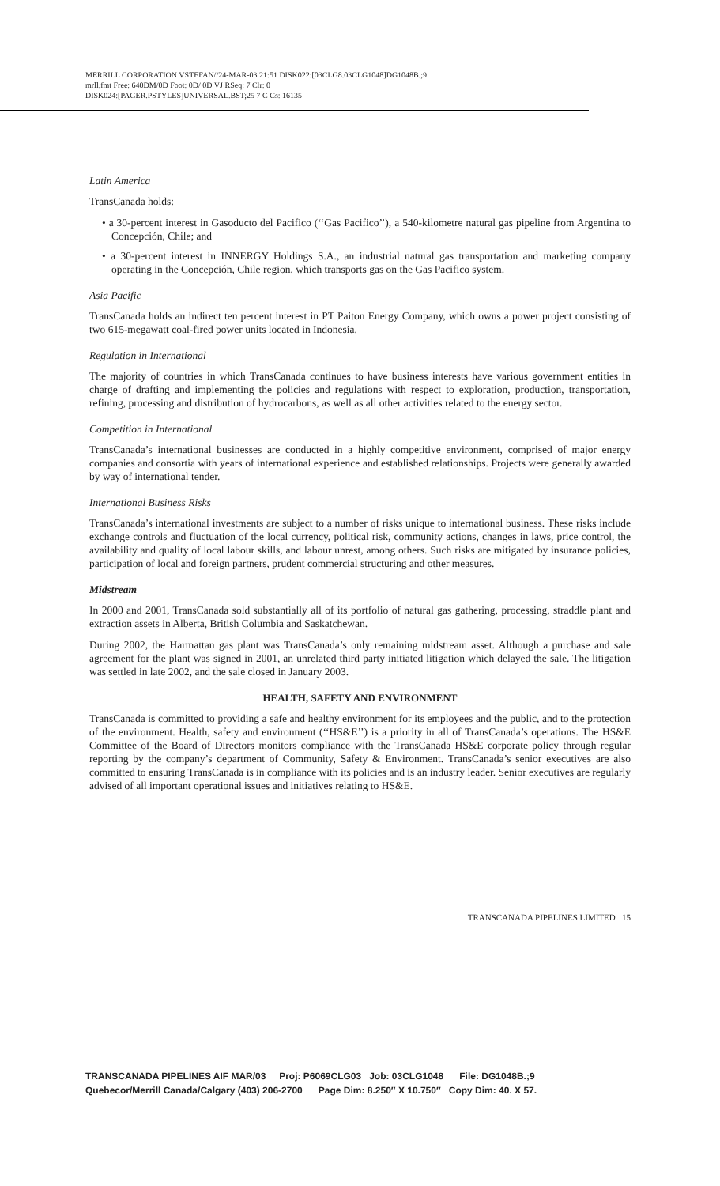MERRILL CORPORATION VSTEFAN//24-MAR-03 21:51 DISK022:[03CLG8.03CLG1048]DG1048B.;9
mrll.fmt Free: 640DM/0D Foot: 0D/ 0D VJ RSeq: 7 Clr: 0
DISK024:[PAGER.PSTYLES]UNIVERSAL.BST;25 7 C Cs: 16135
Latin America
TransCanada holds:
• a 30-percent interest in Gasoducto del Pacifico (‘‘Gas Pacifico’’), a 540-kilometre natural gas pipeline from Argentina to Concepción, Chile; and
• a 30-percent interest in INNERGY Holdings S.A., an industrial natural gas transportation and marketing company operating in the Concepción, Chile region, which transports gas on the Gas Pacifico system.
Asia Pacific
TransCanada holds an indirect ten percent interest in PT Paiton Energy Company, which owns a power project consisting of two 615-megawatt coal-fired power units located in Indonesia.
Regulation in International
The majority of countries in which TransCanada continues to have business interests have various government entities in charge of drafting and implementing the policies and regulations with respect to exploration, production, transportation, refining, processing and distribution of hydrocarbons, as well as all other activities related to the energy sector.
Competition in International
TransCanada’s international businesses are conducted in a highly competitive environment, comprised of major energy companies and consortia with years of international experience and established relationships. Projects were generally awarded by way of international tender.
International Business Risks
TransCanada’s international investments are subject to a number of risks unique to international business. These risks include exchange controls and fluctuation of the local currency, political risk, community actions, changes in laws, price control, the availability and quality of local labour skills, and labour unrest, among others. Such risks are mitigated by insurance policies, participation of local and foreign partners, prudent commercial structuring and other measures.
Midstream
In 2000 and 2001, TransCanada sold substantially all of its portfolio of natural gas gathering, processing, straddle plant and extraction assets in Alberta, British Columbia and Saskatchewan.
During 2002, the Harmattan gas plant was TransCanada’s only remaining midstream asset. Although a purchase and sale agreement for the plant was signed in 2001, an unrelated third party initiated litigation which delayed the sale. The litigation was settled in late 2002, and the sale closed in January 2003.
HEALTH, SAFETY AND ENVIRONMENT
TransCanada is committed to providing a safe and healthy environment for its employees and the public, and to the protection of the environment. Health, safety and environment (‘‘HS&E’’) is a priority in all of TransCanada’s operations. The HS&E Committee of the Board of Directors monitors compliance with the TransCanada HS&E corporate policy through regular reporting by the company’s department of Community, Safety & Environment. TransCanada’s senior executives are also committed to ensuring TransCanada is in compliance with its policies and is an industry leader. Senior executives are regularly advised of all important operational issues and initiatives relating to HS&E.
TRANSCANADA PIPELINES LIMITED 15
TRANSCANADA PIPELINES AIF MAR/03 Proj: P6069CLG03 Job: 03CLG1048 File: DG1048B.;9
Quebecor/Merrill Canada/Calgary (403) 206-2700 Page Dim: 8.250″ X 10.750″ Copy Dim: 40. X 57.